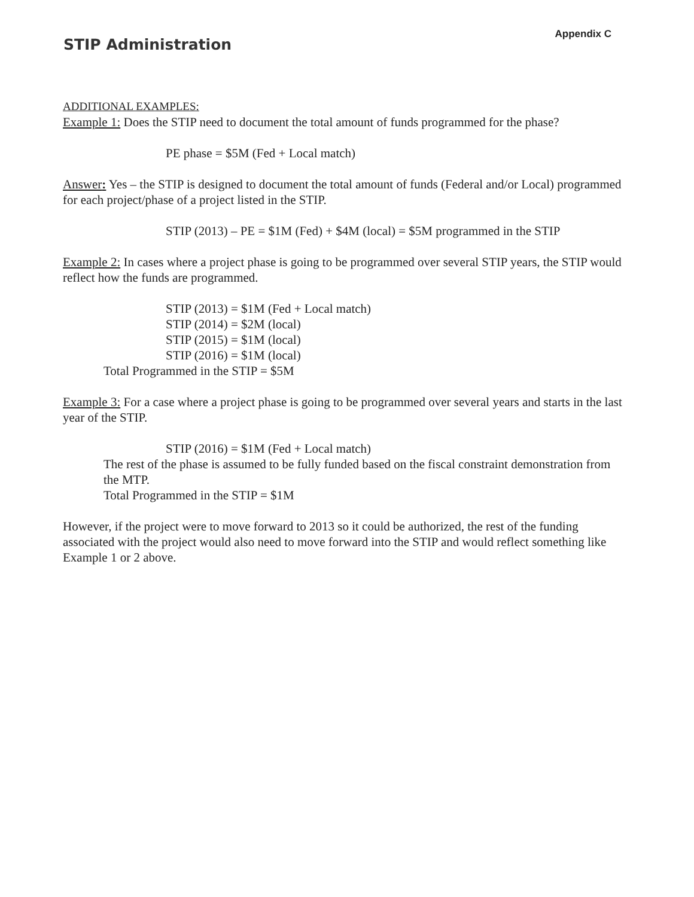STIP Administration
Appendix C
ADDITIONAL EXAMPLES:
Example 1: Does the STIP need to document the total amount of funds programmed for the phase?
PE phase = $5M (Fed + Local match)
Answer: Yes – the STIP is designed to document the total amount of funds (Federal and/or Local) programmed for each project/phase of a project listed in the STIP.
STIP (2013) – PE = $1M (Fed) + $4M (local) = $5M programmed in the STIP
Example 2: In cases where a project phase is going to be programmed over several STIP years, the STIP would reflect how the funds are programmed.
STIP (2013) = $1M (Fed + Local match)
STIP (2014) = $2M (local)
STIP (2015) = $1M (local)
STIP (2016) = $1M (local)
Total Programmed in the STIP = $5M
Example 3: For a case where a project phase is going to be programmed over several years and starts in the last year of the STIP.
STIP (2016) = $1M (Fed + Local match)
The rest of the phase is assumed to be fully funded based on the fiscal constraint demonstration from the MTP.
Total Programmed in the STIP = $1M
However, if the project were to move forward to 2013 so it could be authorized, the rest of the funding associated with the project would also need to move forward into the STIP and would reflect something like Example 1 or 2 above.